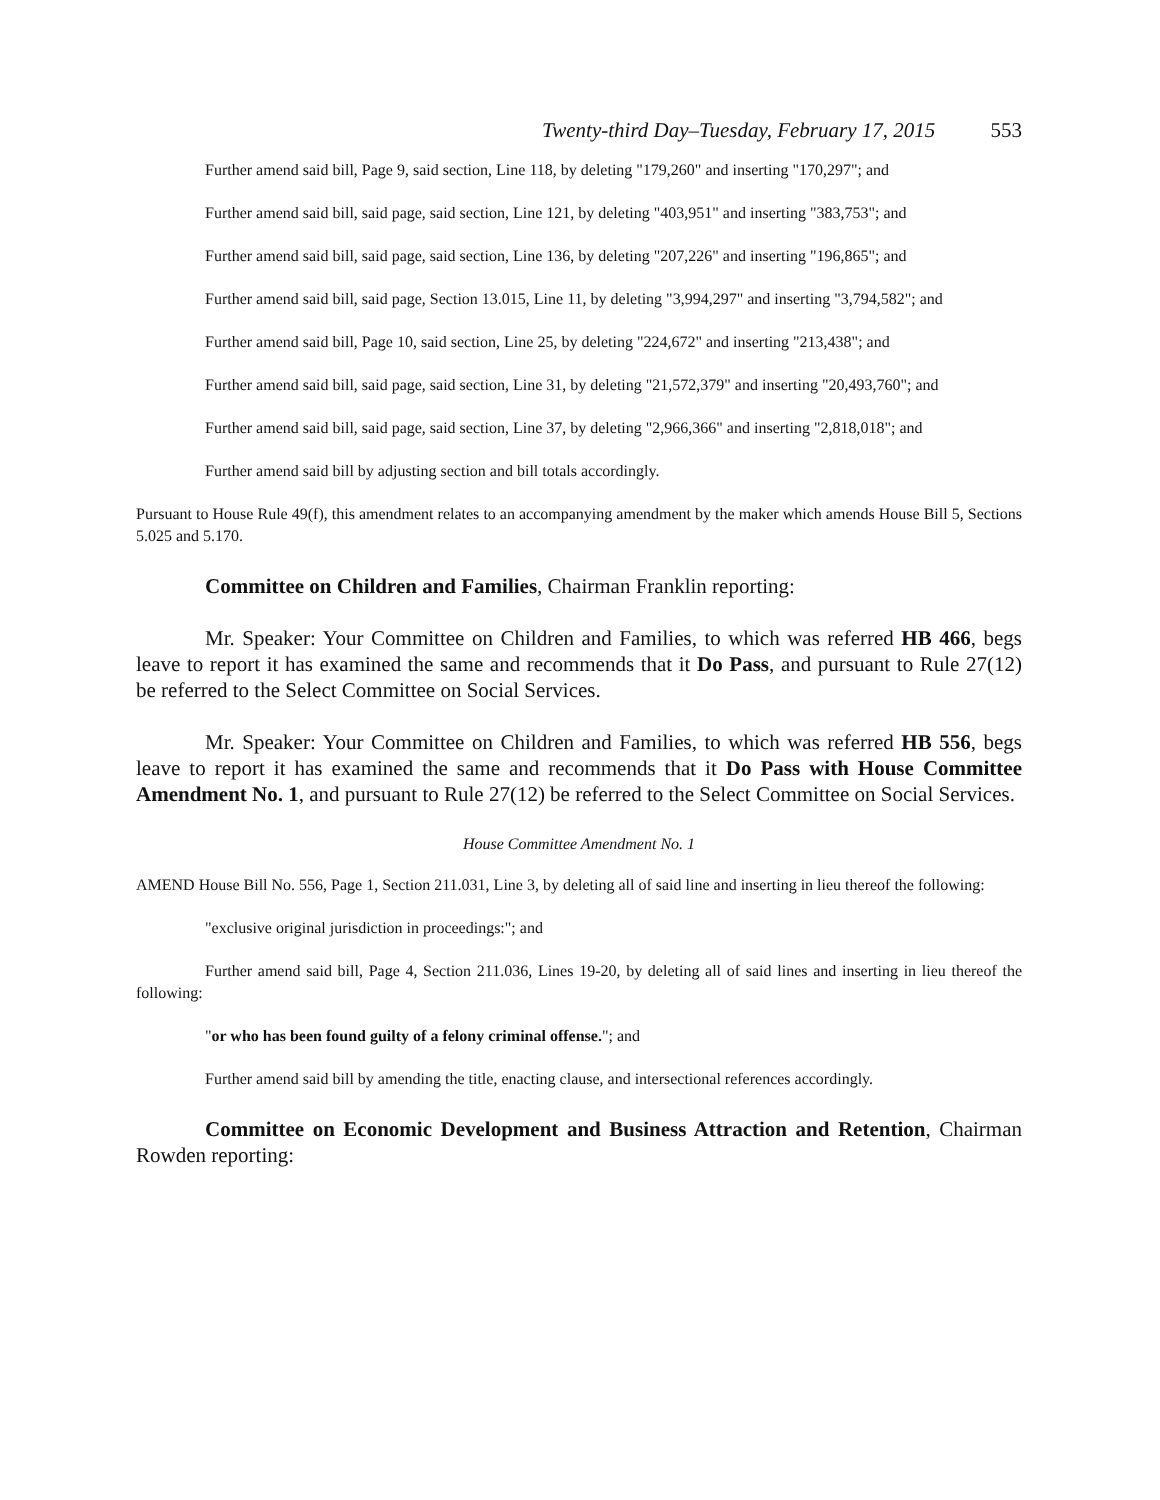Twenty-third Day–Tuesday, February 17, 2015 553
Further amend said bill, Page 9, said section, Line 118, by deleting "179,260" and inserting "170,297"; and
Further amend said bill, said page, said section, Line 121, by deleting "403,951" and inserting "383,753"; and
Further amend said bill, said page, said section, Line 136, by deleting "207,226" and inserting "196,865"; and
Further amend said bill, said page, Section 13.015, Line 11, by deleting "3,994,297" and inserting "3,794,582"; and
Further amend said bill, Page 10, said section, Line 25, by deleting "224,672" and inserting "213,438"; and
Further amend said bill, said page, said section, Line 31, by deleting "21,572,379" and inserting "20,493,760"; and
Further amend said bill, said page, said section, Line 37, by deleting "2,966,366" and inserting "2,818,018"; and
Further amend said bill by adjusting section and bill totals accordingly.
Pursuant to House Rule 49(f), this amendment relates to an accompanying amendment by the maker which amends House Bill 5, Sections 5.025 and 5.170.
Committee on Children and Families, Chairman Franklin reporting:
Mr. Speaker: Your Committee on Children and Families, to which was referred HB 466, begs leave to report it has examined the same and recommends that it Do Pass, and pursuant to Rule 27(12) be referred to the Select Committee on Social Services.
Mr. Speaker: Your Committee on Children and Families, to which was referred HB 556, begs leave to report it has examined the same and recommends that it Do Pass with House Committee Amendment No. 1, and pursuant to Rule 27(12) be referred to the Select Committee on Social Services.
House Committee Amendment No. 1
AMEND House Bill No. 556, Page 1, Section 211.031, Line 3, by deleting all of said line and inserting in lieu thereof the following:
"exclusive original jurisdiction in proceedings:"; and
Further amend said bill, Page 4, Section 211.036, Lines 19-20, by deleting all of said lines and inserting in lieu thereof the following:
"or who has been found guilty of a felony criminal offense."; and
Further amend said bill by amending the title, enacting clause, and intersectional references accordingly.
Committee on Economic Development and Business Attraction and Retention, Chairman Rowden reporting: